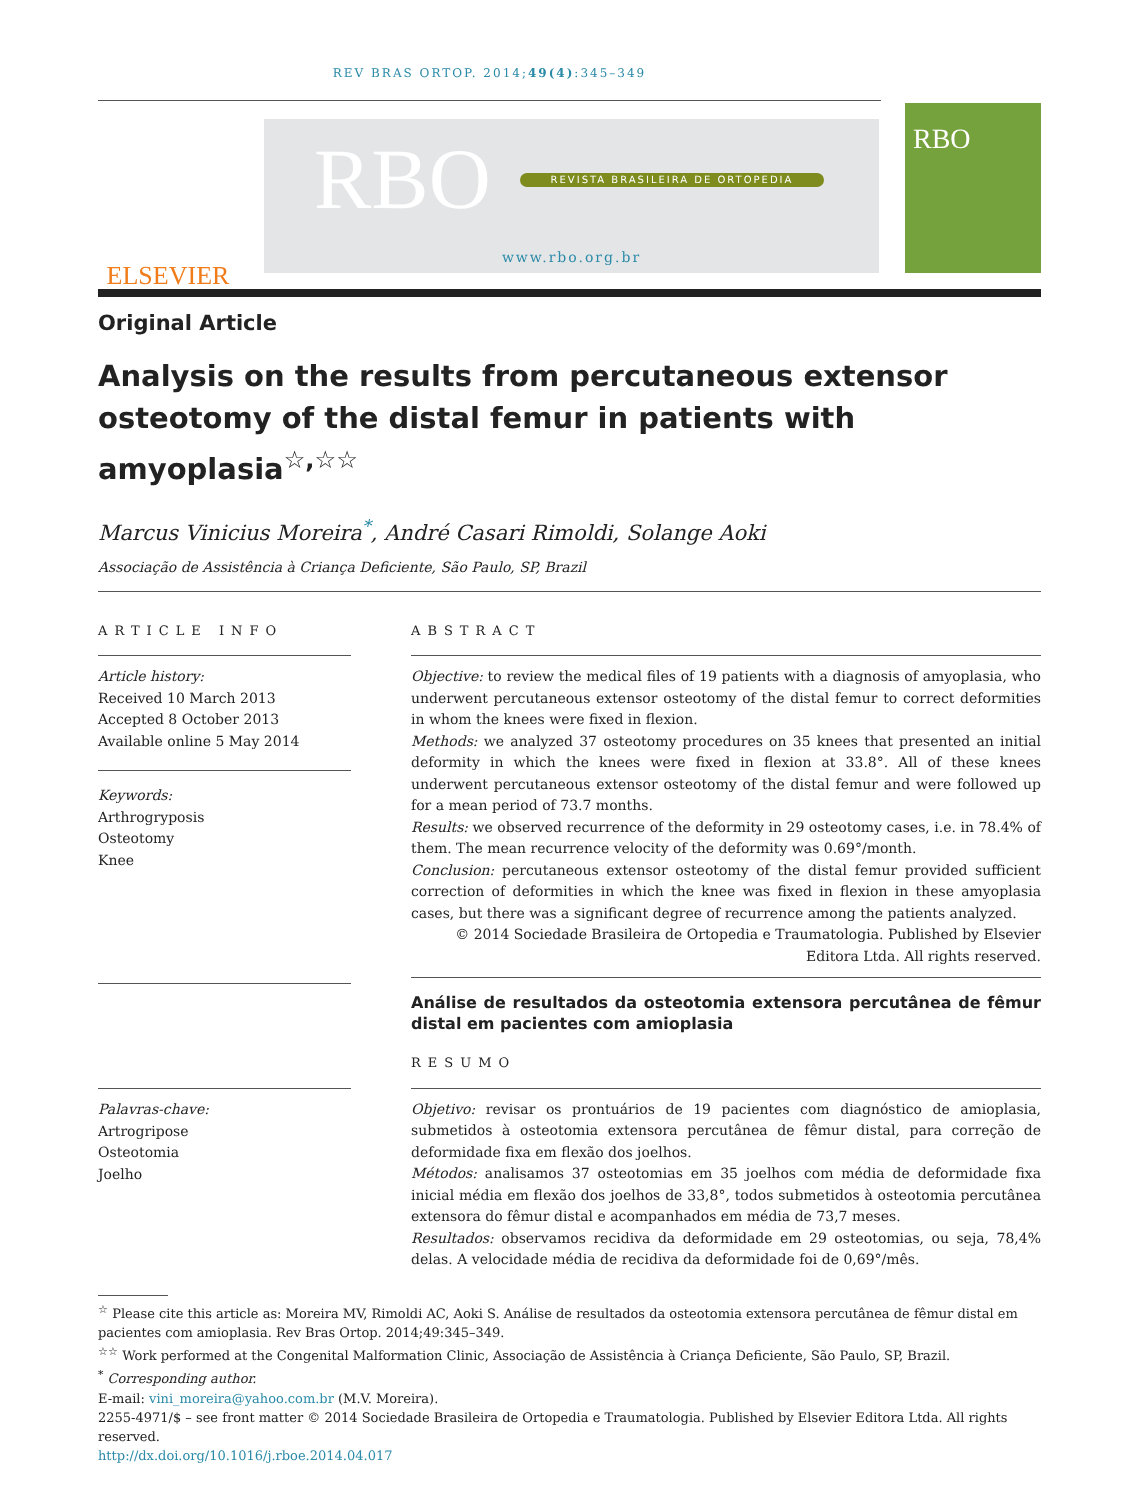REV BRAS ORTOP. 2014;49(4):345–349
ELSEVIER
RBO REVISTA BRASILEIRA DE ORTOPEDIA
www.rbo.org.br
RBO
Original Article
Analysis on the results from percutaneous extensor osteotomy of the distal femur in patients with amyoplasia<sup>☆,☆☆</sup>
Marcus Vinicius Moreira<sup>*</sup>, André Casari Rimoldi, Solange Aoki
Associação de Assistência à Criança Deficiente, São Paulo, SP, Brazil
ARTICLE INFO
Article history:
Received 10 March 2013
Accepted 8 October 2013
Available online 5 May 2014
Keywords:
Arthrogryposis
Osteotomy
Knee
Palavras-chave:
Artrogripose
Osteotomia
Joelho
ABSTRACT
Objective: to review the medical files of 19 patients with a diagnosis of amyoplasia, who underwent percutaneous extensor osteotomy of the distal femur to correct deformities in whom the knees were fixed in flexion.
Methods: we analyzed 37 osteotomy procedures on 35 knees that presented an initial deformity in which the knees were fixed in flexion at 33.8°. All of these knees underwent percutaneous extensor osteotomy of the distal femur and were followed up for a mean period of 73.7 months.
Results: we observed recurrence of the deformity in 29 osteotomy cases, i.e. in 78.4% of them. The mean recurrence velocity of the deformity was 0.69°/month.
Conclusion: percutaneous extensor osteotomy of the distal femur provided sufficient correction of deformities in which the knee was fixed in flexion in these amyoplasia cases, but there was a significant degree of recurrence among the patients analyzed.
© 2014 Sociedade Brasileira de Ortopedia e Traumatologia. Published by Elsevier Editora Ltda. All rights reserved.
Análise de resultados da osteotomia extensora percutânea de fêmur distal em pacientes com amioplasia
RESUMO
Objetivo: revisar os prontuários de 19 pacientes com diagnóstico de amioplasia, submetidos à osteotomia extensora percutânea de fêmur distal, para correção de deformidade fixa em flexão dos joelhos.
Métodos: analisamos 37 osteotomias em 35 joelhos com média de deformidade fixa inicial média em flexão dos joelhos de 33,8°, todos submetidos à osteotomia percutânea extensora do fêmur distal e acompanhados em média de 73,7 meses.
Resultados: observamos recidiva da deformidade em 29 osteotomias, ou seja, 78,4% delas. A velocidade média de recidiva da deformidade foi de 0,69°/mês.
<sup>☆</sup> Please cite this article as: Moreira MV, Rimoldi AC, Aoki S. Análise de resultados da osteotomia extensora percutânea de fêmur distal em pacientes com amioplasia. Rev Bras Ortop. 2014;49:345–349.
<sup>☆☆</sup> Work performed at the Congenital Malformation Clinic, Associação de Assistência à Criança Deficiente, São Paulo, SP, Brazil.
<sup>*</sup> Corresponding author.
E-mail: vini_moreira@yahoo.com.br (M.V. Moreira).
2255-4971/$ – see front matter © 2014 Sociedade Brasileira de Ortopedia e Traumatologia. Published by Elsevier Editora Ltda. All rights reserved.
http://dx.doi.org/10.1016/j.rboe.2014.04.017